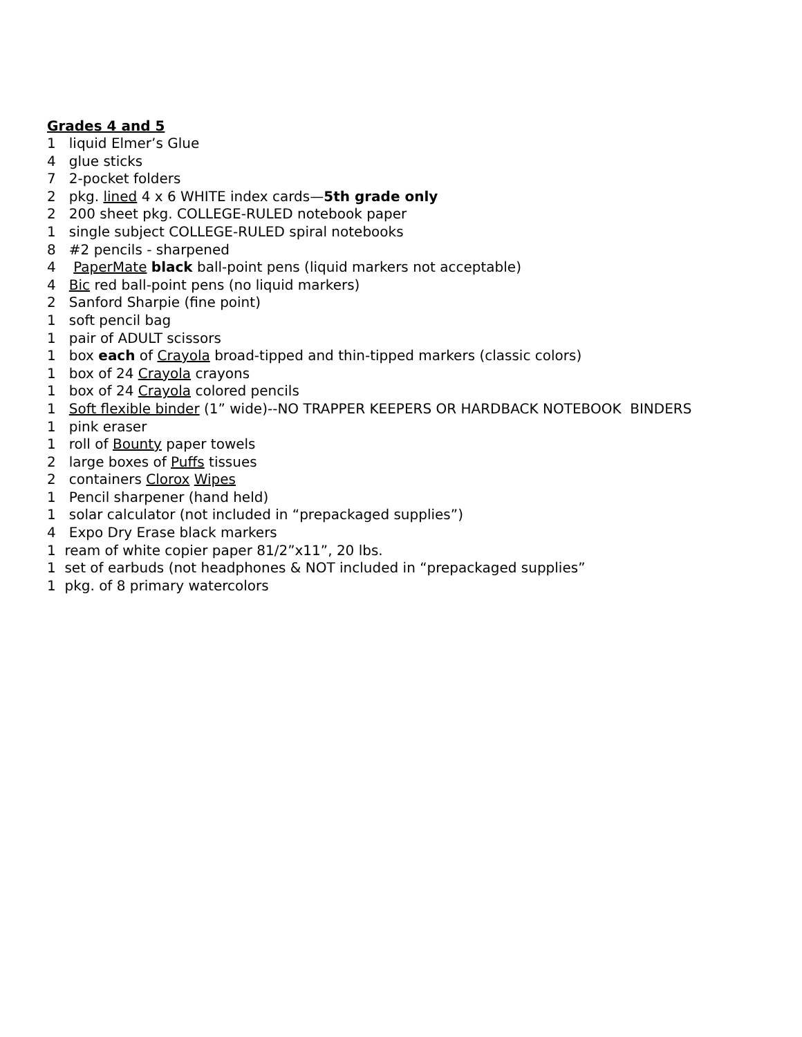Grades 4 and 5
1 liquid Elmer’s Glue
4 glue sticks
7 2-pocket folders
2 pkg. lined 4 x 6 WHITE index cards—5th grade only
2 200 sheet pkg. COLLEGE-RULED notebook paper
1 single subject COLLEGE-RULED spiral notebooks
8 #2 pencils - sharpened
4 PaperMate black ball-point pens (liquid markers not acceptable)
4 Bic red ball-point pens (no liquid markers)
2 Sanford Sharpie (fine point)
1 soft pencil bag
1 pair of ADULT scissors
1 box each of Crayola broad-tipped and thin-tipped markers (classic colors)
1 box of 24 Crayola crayons
1 box of 24 Crayola colored pencils
1 Soft flexible binder (1” wide)--NO TRAPPER KEEPERS OR HARDBACK NOTEBOOK BINDERS
1 pink eraser
1 roll of Bounty paper towels
2 large boxes of Puffs tissues
2 containers Clorox Wipes
1 Pencil sharpener (hand held)
1 solar calculator (not included in “prepackaged supplies”)
4 Expo Dry Erase black markers
1 ream of white copier paper 81/2”x11”, 20 lbs.
1 set of earbuds (not headphones & NOT included in “prepackaged supplies”
1 pkg. of 8 primary watercolors